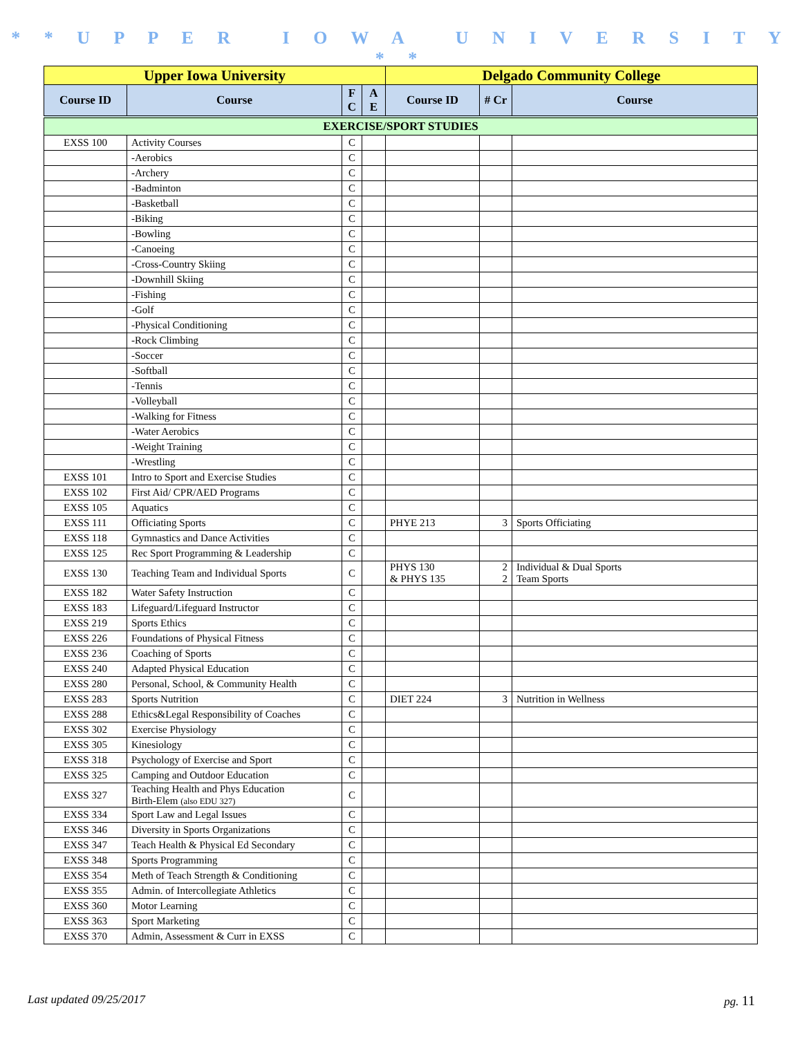* * U P P E R I O W A U N I V E R S I T Y * *
| Upper Iowa University | | | | Delgado Community College | | |
| --- | --- | --- | --- | --- | --- | --- |
| Course ID | Course | F C | A E | Course ID | # Cr | Course |
| EXERCISE/SPORT STUDIES | | | | | | |
| EXSS 100 | Activity Courses | C | | | | |
| | -Aerobics | C | | | | |
| | -Archery | C | | | | |
| | -Badminton | C | | | | |
| | -Basketball | C | | | | |
| | -Biking | C | | | | |
| | -Bowling | C | | | | |
| | -Canoeing | C | | | | |
| | -Cross-Country Skiing | C | | | | |
| | -Downhill Skiing | C | | | | |
| | -Fishing | C | | | | |
| | -Golf | C | | | | |
| | -Physical Conditioning | C | | | | |
| | -Rock Climbing | C | | | | |
| | -Soccer | C | | | | |
| | -Softball | C | | | | |
| | -Tennis | C | | | | |
| | -Volleyball | C | | | | |
| | -Walking for Fitness | C | | | | |
| | -Water Aerobics | C | | | | |
| | -Weight Training | C | | | | |
| | -Wrestling | C | | | | |
| EXSS 101 | Intro to Sport and Exercise Studies | C | | | | |
| EXSS 102 | First Aid/ CPR/AED Programs | C | | | | |
| EXSS 105 | Aquatics | C | | | | |
| EXSS 111 | Officiating Sports | C | | PHYE 213 | 3 | Sports Officiating |
| EXSS 118 | Gymnastics and Dance Activities | C | | | | |
| EXSS 125 | Rec Sport Programming & Leadership | C | | | | |
| EXSS 130 | Teaching Team and Individual Sports | C | | PHYS 130 & PHYS 135 | 2 2 | Individual & Dual Sports Team Sports |
| EXSS 182 | Water Safety Instruction | C | | | | |
| EXSS 183 | Lifeguard/Lifeguard Instructor | C | | | | |
| EXSS 219 | Sports Ethics | C | | | | |
| EXSS 226 | Foundations of Physical Fitness | C | | | | |
| EXSS 236 | Coaching of Sports | C | | | | |
| EXSS 240 | Adapted Physical Education | C | | | | |
| EXSS 280 | Personal, School, & Community Health | C | | | | |
| EXSS 283 | Sports Nutrition | C | | DIET 224 | 3 | Nutrition in Wellness |
| EXSS 288 | Ethics&Legal Responsibility of Coaches | C | | | | |
| EXSS 302 | Exercise Physiology | C | | | | |
| EXSS 305 | Kinesiology | C | | | | |
| EXSS 318 | Psychology of Exercise and Sport | C | | | | |
| EXSS 325 | Camping and Outdoor Education | C | | | | |
| EXSS 327 | Teaching Health and Phys Education Birth-Elem (also EDU 327) | C | | | | |
| EXSS 334 | Sport Law and Legal Issues | C | | | | |
| EXSS 346 | Diversity in Sports Organizations | C | | | | |
| EXSS 347 | Teach Health & Physical Ed Secondary | C | | | | |
| EXSS 348 | Sports Programming | C | | | | |
| EXSS 354 | Meth of Teach Strength & Conditioning | C | | | | |
| EXSS 355 | Admin. of Intercollegiate Athletics | C | | | | |
| EXSS 360 | Motor Learning | C | | | | |
| EXSS 363 | Sport Marketing | C | | | | |
| EXSS 370 | Admin, Assessment & Curr in EXSS | C | | | | |
Last updated 09/25/2017 pg. 11